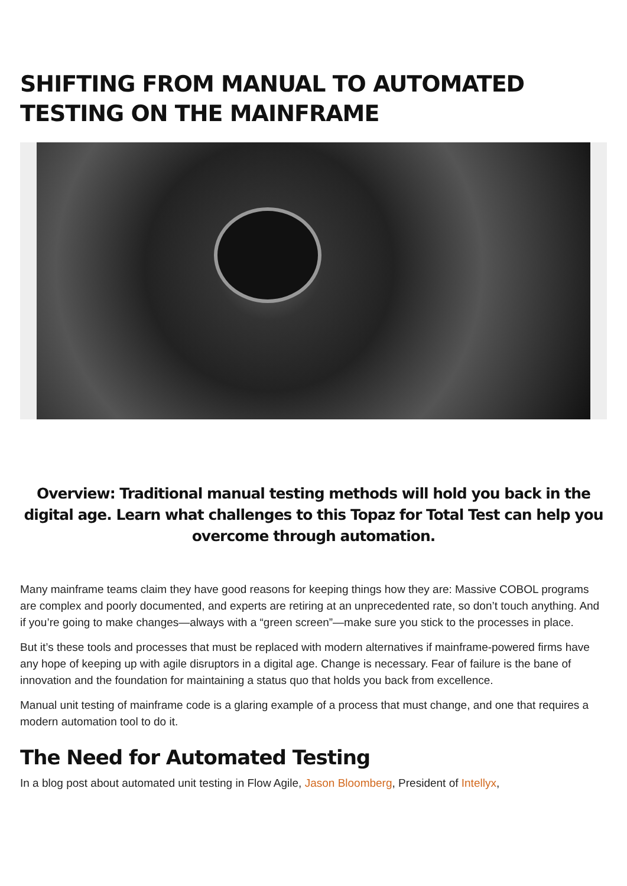SHIFTING FROM MANUAL TO AUTOMATED TESTING ON THE MAINFRAME
Overview: Traditional manual testing methods will hold you back in the digital age. Learn what challenges to this Topaz for Total Test can help you overcome through automation.
Many mainframe teams claim they have good reasons for keeping things how they are: Massive COBOL programs are complex and poorly documented, and experts are retiring at an unprecedented rate, so don’t touch anything. And if you’re going to make changes—always with a “green screen”—make sure you stick to the processes in place.
But it’s these tools and processes that must be replaced with modern alternatives if mainframe-powered firms have any hope of keeping up with agile disruptors in a digital age. Change is necessary. Fear of failure is the bane of innovation and the foundation for maintaining a status quo that holds you back from excellence.
Manual unit testing of mainframe code is a glaring example of a process that must change, and one that requires a modern automation tool to do it.
The Need for Automated Testing
In a blog post about automated unit testing in Flow Agile, Jason Bloomberg, President of Intellyx,